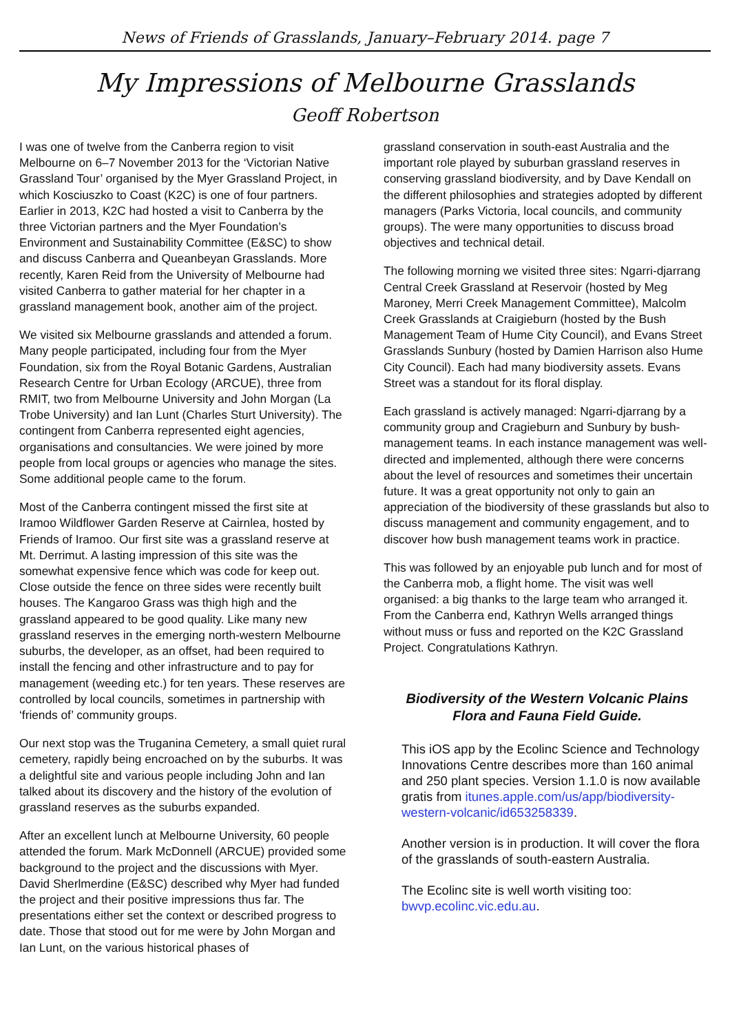News of Friends of Grasslands, January–February 2014. page 7
My Impressions of Melbourne Grasslands
Geoff Robertson
I was one of twelve from the Canberra region to visit Melbourne on 6–7 November 2013 for the ‘Victorian Native Grassland Tour’ organised by the Myer Grassland Project, in which Kosciuszko to Coast (K2C) is one of four partners. Earlier in 2013, K2C had hosted a visit to Canberra by the three Victorian partners and the Myer Foundation’s Environment and Sustainability Committee (E&SC) to show and discuss Canberra and Queanbeyan Grasslands. More recently, Karen Reid from the University of Melbourne had visited Canberra to gather material for her chapter in a grassland management book, another aim of the project.
We visited six Melbourne grasslands and attended a forum. Many people participated, including four from the Myer Foundation, six from the Royal Botanic Gardens, Australian Research Centre for Urban Ecology (ARCUE), three from RMIT, two from Melbourne University and John Morgan (La Trobe University) and Ian Lunt (Charles Sturt University). The contingent from Canberra represented eight agencies, organisations and consultancies. We were joined by more people from local groups or agencies who manage the sites. Some additional people came to the forum.
Most of the Canberra contingent missed the first site at Iramoo Wildflower Garden Reserve at Cairnlea, hosted by Friends of Iramoo. Our first site was a grassland reserve at Mt. Derrimut. A lasting impression of this site was the somewhat expensive fence which was code for keep out. Close outside the fence on three sides were recently built houses. The Kangaroo Grass was thigh high and the grassland appeared to be good quality. Like many new grassland reserves in the emerging north-western Melbourne suburbs, the developer, as an offset, had been required to install the fencing and other infrastructure and to pay for management (weeding etc.) for ten years. These reserves are controlled by local councils, sometimes in partnership with ‘friends of’ community groups.
Our next stop was the Truganina Cemetery, a small quiet rural cemetery, rapidly being encroached on by the suburbs. It was a delightful site and various people including John and Ian talked about its discovery and the history of the evolution of grassland reserves as the suburbs expanded.
After an excellent lunch at Melbourne University, 60 people attended the forum. Mark McDonnell (ARCUE) provided some background to the project and the discussions with Myer. David Sherlmerdine (E&SC) described why Myer had funded the project and their positive impressions thus far. The presentations either set the context or described progress to date. Those that stood out for me were by John Morgan and Ian Lunt, on the various historical phases of
grassland conservation in south-east Australia and the important role played by suburban grassland reserves in conserving grassland biodiversity, and by Dave Kendall on the different philosophies and strategies adopted by different managers (Parks Victoria, local councils, and community groups). The were many opportunities to discuss broad objectives and technical detail.
The following morning we visited three sites: Ngarri-djarrang Central Creek Grassland at Reservoir (hosted by Meg Maroney, Merri Creek Management Committee), Malcolm Creek Grasslands at Craigieburn (hosted by the Bush Management Team of Hume City Council), and Evans Street Grasslands Sunbury (hosted by Damien Harrison also Hume City Council). Each had many biodiversity assets. Evans Street was a standout for its floral display.
Each grassland is actively managed: Ngarri-djarrang by a community group and Cragieburn and Sunbury by bush-management teams. In each instance management was well-directed and implemented, although there were concerns about the level of resources and sometimes their uncertain future. It was a great opportunity not only to gain an appreciation of the biodiversity of these grasslands but also to discuss management and community engagement, and to discover how bush management teams work in practice.
This was followed by an enjoyable pub lunch and for most of the Canberra mob, a flight home. The visit was well organised: a big thanks to the large team who arranged it. From the Canberra end, Kathryn Wells arranged things without muss or fuss and reported on the K2C Grassland Project. Congratulations Kathryn.
Biodiversity of the Western Volcanic Plains Flora and Fauna Field Guide.
This iOS app by the Ecolinc Science and Technology Innovations Centre describes more than 160 animal and 250 plant species. Version 1.1.0 is now available gratis from itunes.apple.com/us/app/biodiversity-western-volcanic/id653258339.
Another version is in production. It will cover the flora of the grasslands of south-eastern Australia.
The Ecolinc site is well worth visiting too: bwvp.ecolinc.vic.edu.au.